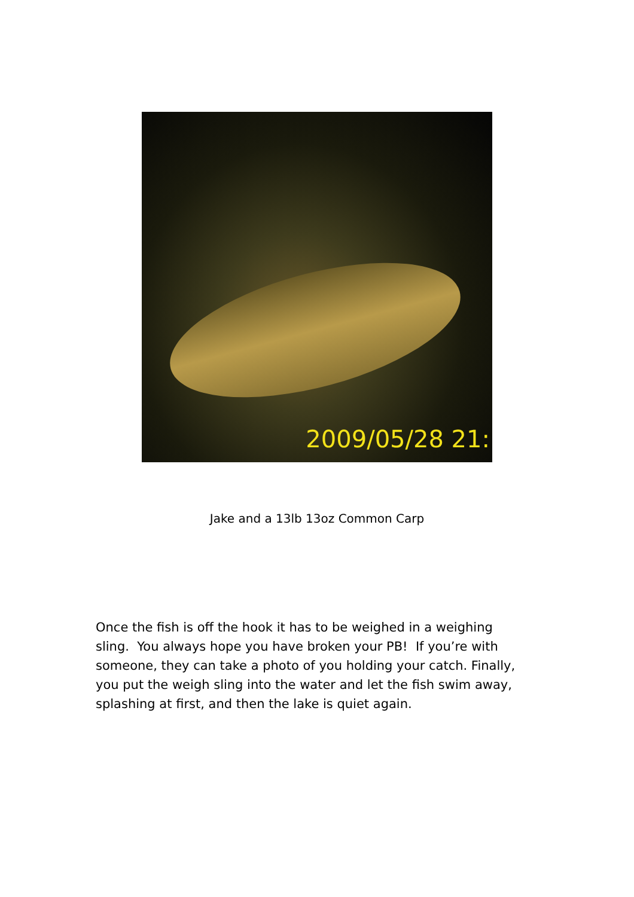2009/05/28 21:
Jake and a 13lb 13oz Common Carp
Once the fish is off the hook it has to be weighed in a weighing sling. You always hope you have broken your PB! If you’re with someone, they can take a photo of you holding your catch. Finally, you put the weigh sling into the water and let the fish swim away, splashing at first, and then the lake is quiet again.